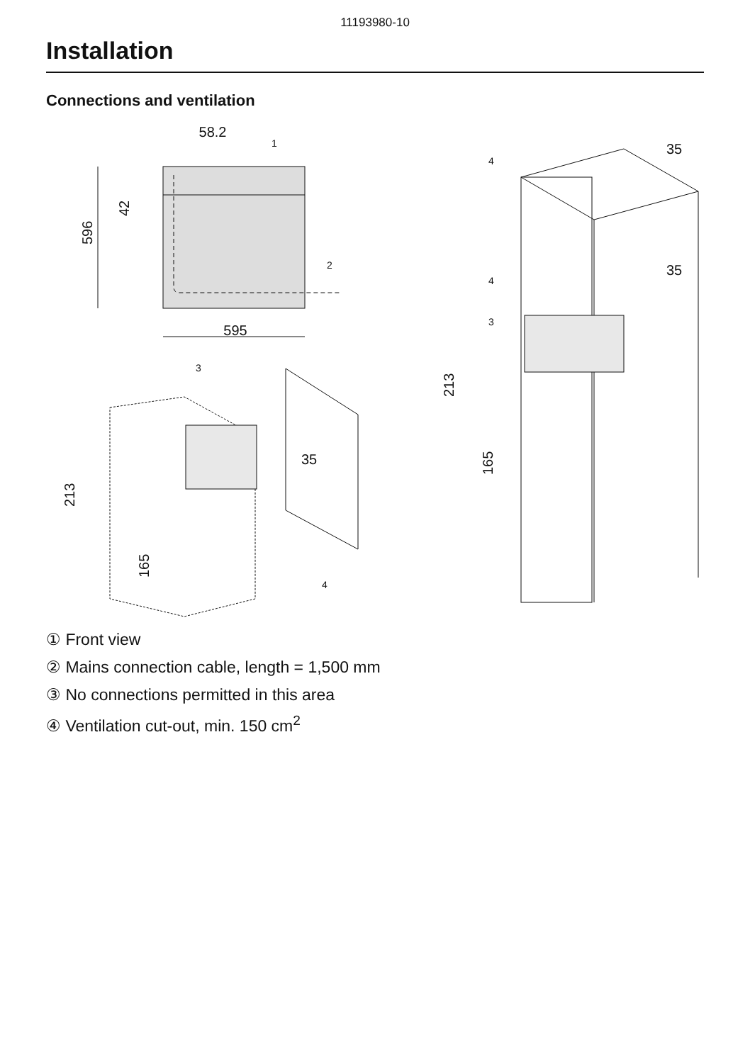11193980-10
Installation
Connections and ventilation
595
58.2
596
42
213
165
213
165
35
35
35
1
2
3
3
4
4
4
① Front view
② Mains connection cable, length = 1,500 mm
③ No connections permitted in this area
④ Ventilation cut-out, min. 150 cm<sup>2</sup>